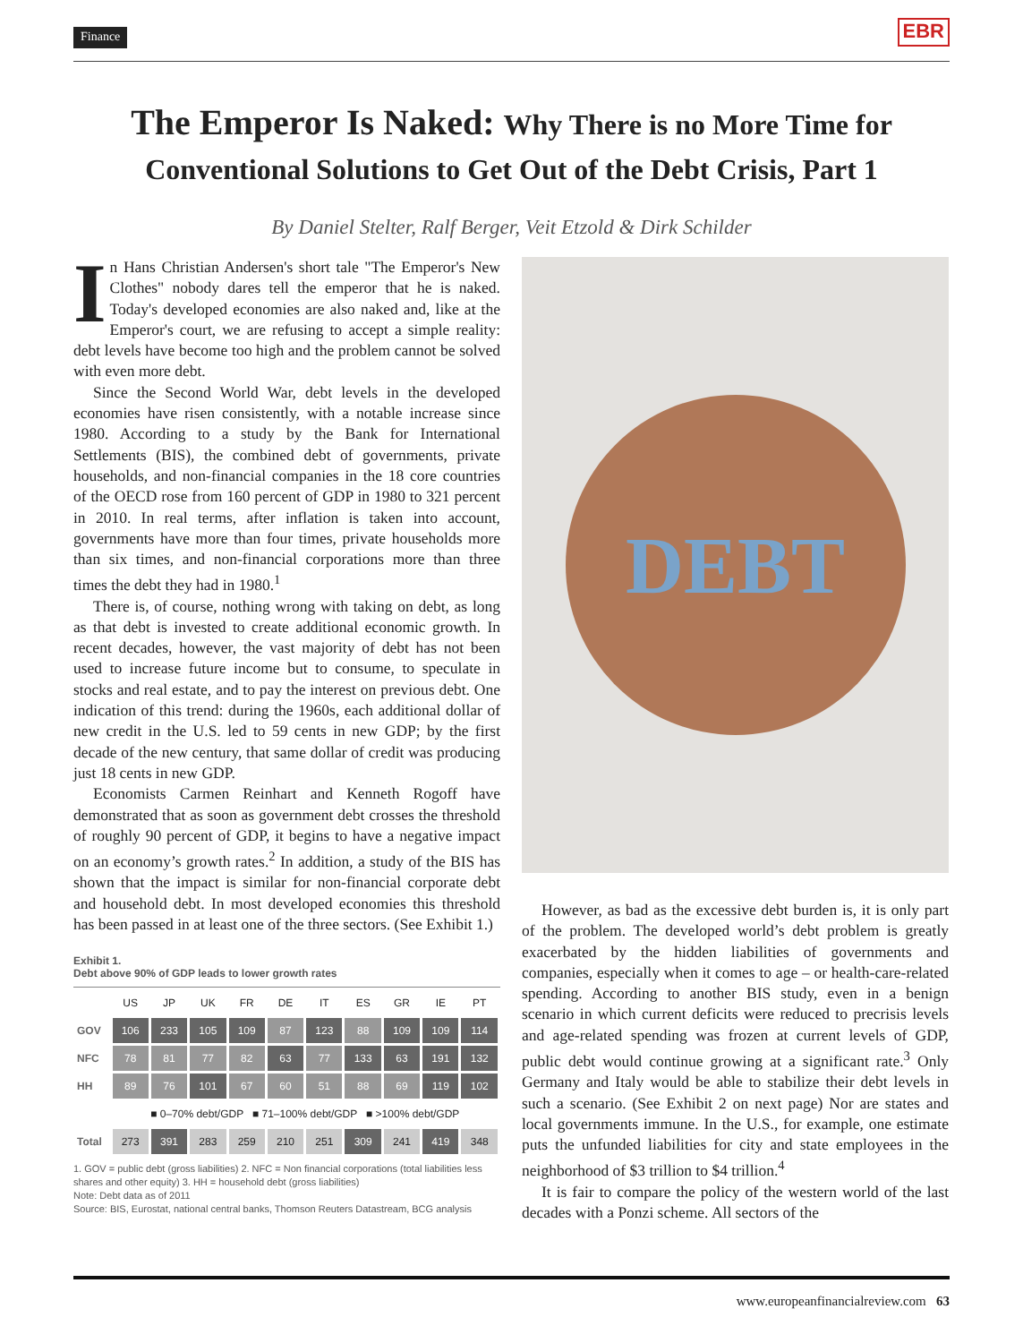Finance EBR
The Emperor Is Naked: Why There is no More Time for Conventional Solutions to Get Out of the Debt Crisis, Part 1
By Daniel Stelter, Ralf Berger, Veit Etzold & Dirk Schilder
In Hans Christian Andersen's short tale "The Emperor's New Clothes" nobody dares tell the emperor that he is naked. Today's developed economies are also naked and, like at the Emperor's court, we are refusing to accept a simple reality: debt levels have become too high and the problem cannot be solved with even more debt.
Since the Second World War, debt levels in the developed economies have risen consistently, with a notable increase since 1980. According to a study by the Bank for International Settlements (BIS), the combined debt of governments, private households, and non-financial companies in the 18 core countries of the OECD rose from 160 percent of GDP in 1980 to 321 percent in 2010. In real terms, after inflation is taken into account, governments have more than four times, private households more than six times, and non-financial corporations more than three times the debt they had in 1980.<sup>1</sup>
There is, of course, nothing wrong with taking on debt, as long as that debt is invested to create additional economic growth. In recent decades, however, the vast majority of debt has not been used to increase future income but to consume, to speculate in stocks and real estate, and to pay the interest on previous debt. One indication of this trend: during the 1960s, each additional dollar of new credit in the U.S. led to 59 cents in new GDP; by the first decade of the new century, that same dollar of credit was producing just 18 cents in new GDP.
Economists Carmen Reinhart and Kenneth Rogoff have demonstrated that as soon as government debt crosses the threshold of roughly 90 percent of GDP, it begins to have a negative impact on an economy’s growth rates.<sup>2</sup> In addition, a study of the BIS has shown that the impact is similar for non-financial corporate debt and household debt. In most developed economies this threshold has been passed in at least one of the three sectors. (See Exhibit 1.)
Exhibit 1.
Debt above 90% of GDP leads to lower growth rates
| | US | JP | UK | FR | DE | IT | ES | GR | IE | PT |
| GOV | 106 | 233 | 105 | 109 | 87 | 123 | 88 | 109 | 109 | 114 |
| NFC | 78 | 81 | 77 | 82 | 63 | 77 | 133 | 63 | 191 | 132 |
| HH | 89 | 76 | 101 | 67 | 60 | 51 | 88 | 69 | 119 | 102 |
| | ■ 0–70% debt/GDP ■ 71–100% debt/GDP ■ >100% debt/GDP | | | | | | | | | |
| Total | 273 | 391 | 283 | 259 | 210 | 251 | 309 | 241 | 419 | 348 |
1. GOV = public debt (gross liabilities) 2. NFC = Non financial corporations (total liabilities less shares and other equity) 3. HH = household debt (gross liabilities)
Note: Debt data as of 2011
Source: BIS, Eurostat, national central banks, Thomson Reuters Datastream, BCG analysis
DEBT
However, as bad as the excessive debt burden is, it is only part of the problem. The developed world’s debt problem is greatly exacerbated by the hidden liabilities of governments and companies, especially when it comes to age – or health-care-related spending. According to another BIS study, even in a benign scenario in which current deficits were reduced to precrisis levels and age-related spending was frozen at current levels of GDP, public debt would continue growing at a significant rate.<sup>3</sup> Only Germany and Italy would be able to stabilize their debt levels in such a scenario. (See Exhibit 2 on next page) Nor are states and local governments immune. In the U.S., for example, one estimate puts the unfunded liabilities for city and state employees in the neighborhood of $3 trillion to $4 trillion.<sup>4</sup>
It is fair to compare the policy of the western world of the last decades with a Ponzi scheme. All sectors of the
www.europeanfinancialreview.com 63